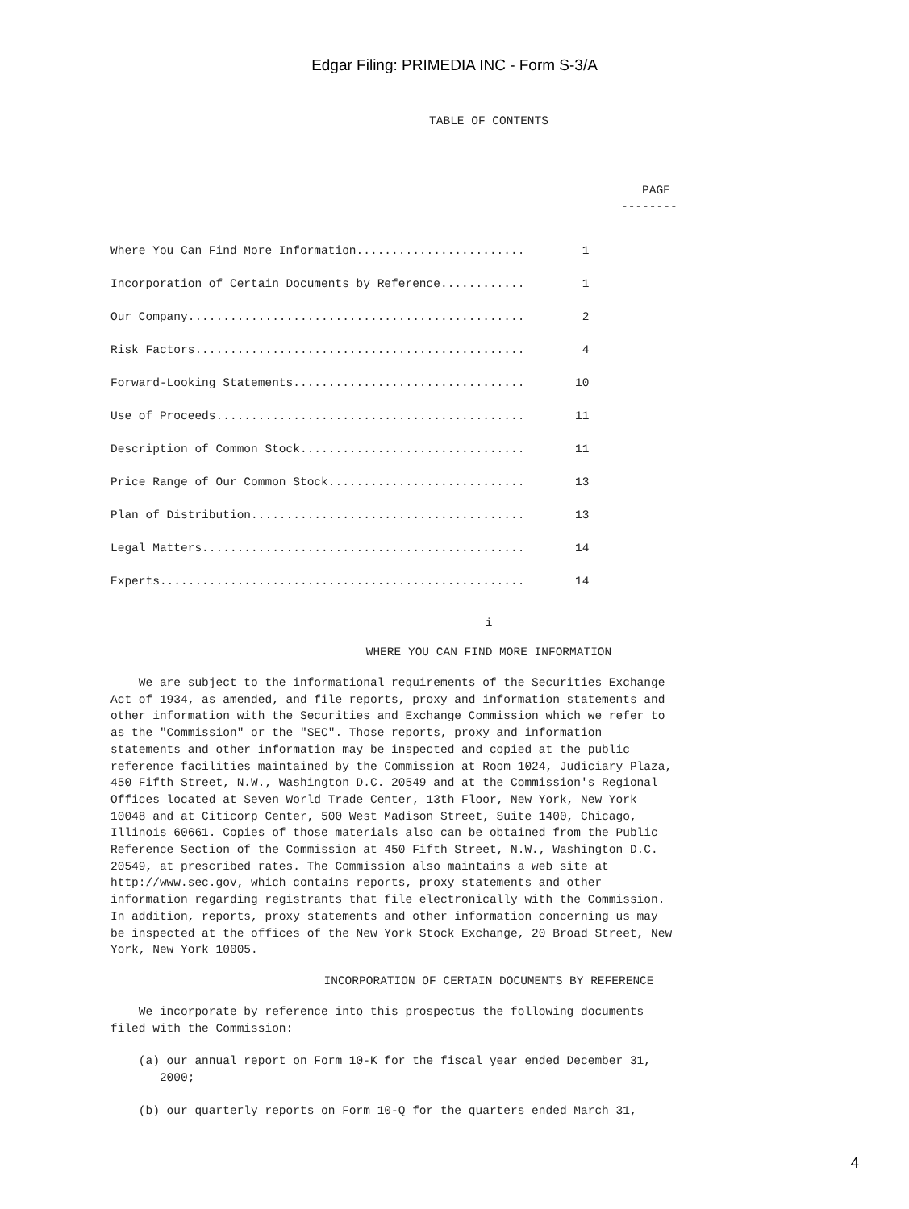Edgar Filing: PRIMEDIA INC - Form S-3/A
TABLE OF CONTENTS
PAGE --------
| Where You Can Find More Information........................ | 1 |
| Incorporation of Certain Documents by Reference............ | 1 |
| Our Company................................................ | 2 |
| Risk Factors............................................... | 4 |
| Forward-Looking Statements................................. | 10 |
| Use of Proceeds............................................ | 11 |
| Description of Common Stock................................ | 11 |
| Price Range of Our Common Stock............................ | 13 |
| Plan of Distribution....................................... | 13 |
| Legal Matters.............................................. | 14 |
| Experts.................................................... | 14 |
i
WHERE YOU CAN FIND MORE INFORMATION
We are subject to the informational requirements of the Securities Exchange Act of 1934, as amended, and file reports, proxy and information statements and other information with the Securities and Exchange Commission which we refer to as the "Commission" or the "SEC". Those reports, proxy and information statements and other information may be inspected and copied at the public reference facilities maintained by the Commission at Room 1024, Judiciary Plaza, 450 Fifth Street, N.W., Washington D.C. 20549 and at the Commission's Regional Offices located at Seven World Trade Center, 13th Floor, New York, New York 10048 and at Citicorp Center, 500 West Madison Street, Suite 1400, Chicago, Illinois 60661. Copies of those materials also can be obtained from the Public Reference Section of the Commission at 450 Fifth Street, N.W., Washington D.C. 20549, at prescribed rates. The Commission also maintains a web site at http://www.sec.gov, which contains reports, proxy statements and other information regarding registrants that file electronically with the Commission. In addition, reports, proxy statements and other information concerning us may be inspected at the offices of the New York Stock Exchange, 20 Broad Street, New York, New York 10005.
INCORPORATION OF CERTAIN DOCUMENTS BY REFERENCE
We incorporate by reference into this prospectus the following documents filed with the Commission:
(a) our annual report on Form 10-K for the fiscal year ended December 31, 2000;
(b) our quarterly reports on Form 10-Q for the quarters ended March 31,
4